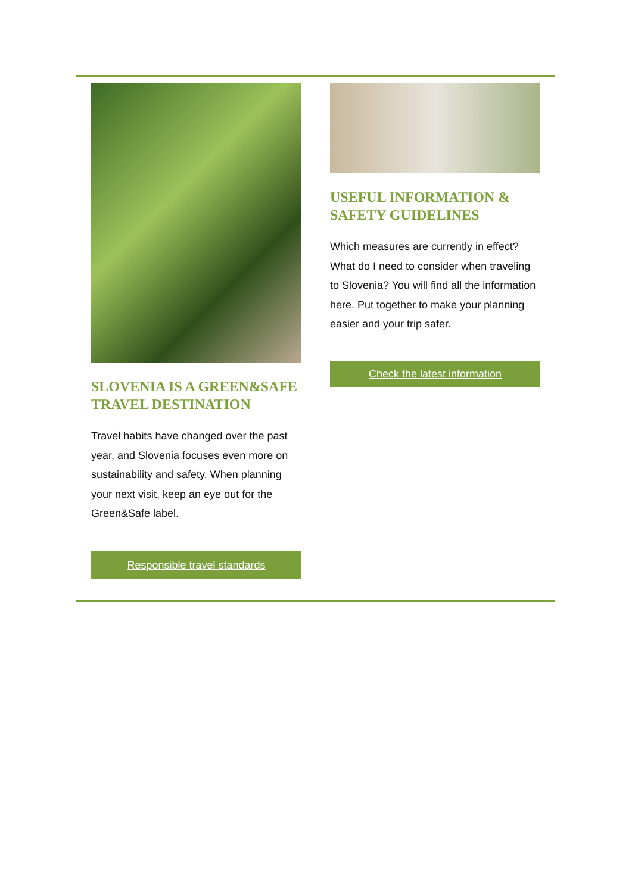SLOVENIA IS A GREEN&SAFE TRAVEL DESTINATION
Travel habits have changed over the past year, and Slovenia focuses even more on sustainability and safety. When planning your next visit, keep an eye out for the Green&Safe label.
Responsible travel standards
USEFUL INFORMATION & SAFETY GUIDELINES
Which measures are currently in effect? What do I need to consider when traveling to Slovenia? You will find all the information here. Put together to make your planning easier and your trip safer.
Check the latest information